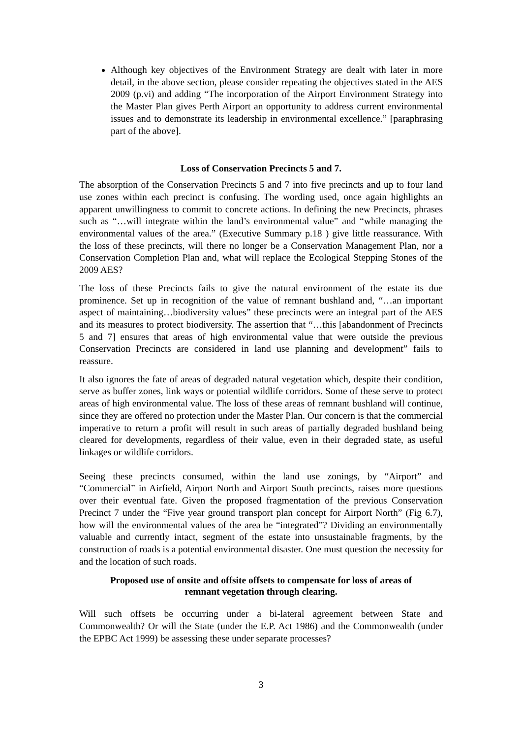Although key objectives of the Environment Strategy are dealt with later in more detail, in the above section, please consider repeating the objectives stated in the AES 2009 (p.vi) and adding “The incorporation of the Airport Environment Strategy into the Master Plan gives Perth Airport an opportunity to address current environmental issues and to demonstrate its leadership in environmental excellence.” [paraphrasing part of the above].
Loss of Conservation Precincts 5 and 7.
The absorption of the Conservation Precincts 5 and 7 into five precincts and up to four land use zones within each precinct is confusing. The wording used, once again highlights an apparent unwillingness to commit to concrete actions. In defining the new Precincts, phrases such as “…will integrate within the land’s environmental value” and “while managing the environmental values of the area.” (Executive Summary p.18 ) give little reassurance. With the loss of these precincts, will there no longer be a Conservation Management Plan, nor a Conservation Completion Plan and, what will replace the Ecological Stepping Stones of the 2009 AES?
The loss of these Precincts fails to give the natural environment of the estate its due prominence. Set up in recognition of the value of remnant bushland and, “…an important aspect of maintaining…biodiversity values” these precincts were an integral part of the AES and its measures to protect biodiversity. The assertion that “…this [abandonment of Precincts 5 and 7] ensures that areas of high environmental value that were outside the previous Conservation Precincts are considered in land use planning and development” fails to reassure.
It also ignores the fate of areas of degraded natural vegetation which, despite their condition, serve as buffer zones, link ways or potential wildlife corridors. Some of these serve to protect areas of high environmental value. The loss of these areas of remnant bushland will continue, since they are offered no protection under the Master Plan. Our concern is that the commercial imperative to return a profit will result in such areas of partially degraded bushland being cleared for developments, regardless of their value, even in their degraded state, as useful linkages or wildlife corridors.
Seeing these precincts consumed, within the land use zonings, by “Airport” and “Commercial” in Airfield, Airport North and Airport South precincts, raises more questions over their eventual fate. Given the proposed fragmentation of the previous Conservation Precinct 7 under the “Five year ground transport plan concept for Airport North” (Fig 6.7), how will the environmental values of the area be “integrated”? Dividing an environmentally valuable and currently intact, segment of the estate into unsustainable fragments, by the construction of roads is a potential environmental disaster. One must question the necessity for and the location of such roads.
Proposed use of onsite and offsite offsets to compensate for loss of areas of
remnant vegetation through clearing.
Will such offsets be occurring under a bi-lateral agreement between State and Commonwealth? Or will the State (under the E.P. Act 1986) and the Commonwealth (under the EPBC Act 1999) be assessing these under separate processes?
3